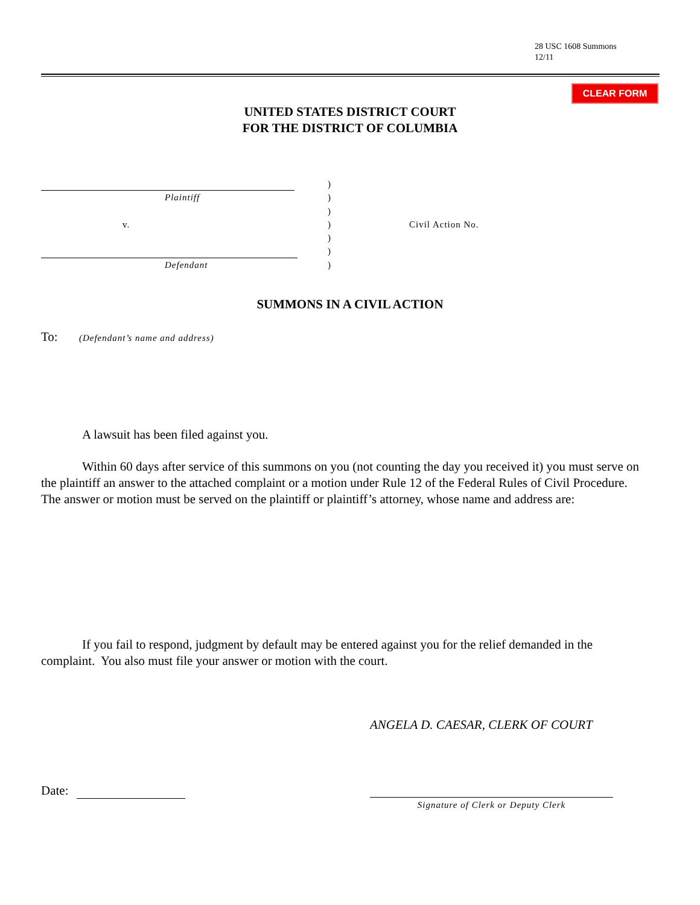28 USC 1608 Summons
12/11
CLEAR FORM
UNITED STATES DISTRICT COURT
FOR THE DISTRICT OF COLUMBIA
)
Plaintiff )
)
v. ) Civil Action No.
)
)
Defendant )
SUMMONS IN A CIVIL ACTION
To: (Defendant’s name and address)
A lawsuit has been filed against you.
Within 60 days after service of this summons on you (not counting the day you received it) you must serve on the plaintiff an answer to the attached complaint or a motion under Rule 12 of the Federal Rules of Civil Procedure. The answer or motion must be served on the plaintiff or plaintiff’s attorney, whose name and address are:
If you fail to respond, judgment by default may be entered against you for the relief demanded in the complaint. You also must file your answer or motion with the court.
ANGELA D. CAESAR, CLERK OF COURT
Date:
Signature of Clerk or Deputy Clerk